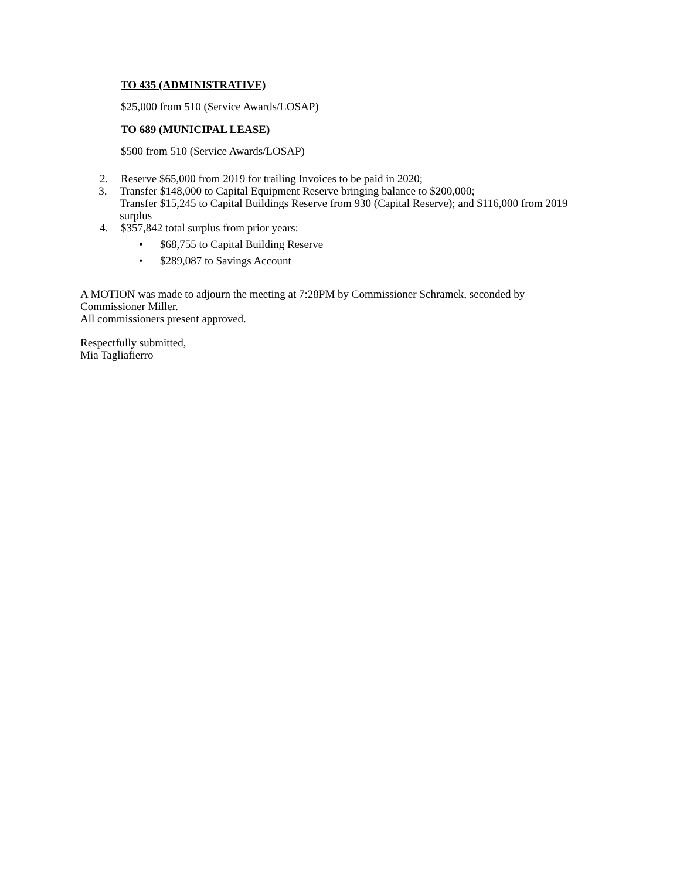TO 435 (ADMINISTRATIVE)
$25,000 from 510 (Service Awards/LOSAP)
TO 689 (MUNICIPAL LEASE)
$500 from 510 (Service Awards/LOSAP)
2. Reserve $65,000 from 2019 for trailing Invoices to be paid in 2020;
3. Transfer $148,000 to Capital Equipment Reserve bringing balance to $200,000;
Transfer $15,245 to Capital Buildings Reserve from 930 (Capital Reserve); and $116,000 from 2019 surplus
4. $357,842 total surplus from prior years:
• $68,755 to Capital Building Reserve
• $289,087 to Savings Account
A MOTION was made to adjourn the meeting at 7:28PM by Commissioner Schramek, seconded by Commissioner Miller.
All commissioners present approved.
Respectfully submitted,
Mia Tagliafierro